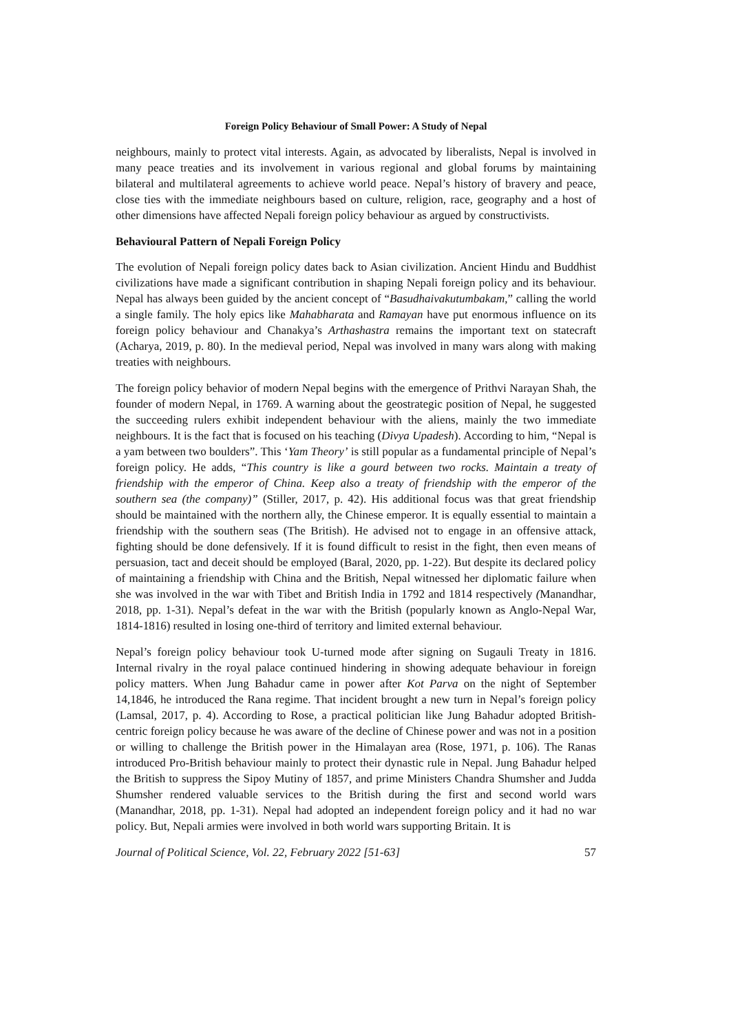Foreign Policy Behaviour of Small Power: A Study of Nepal
neighbours, mainly to protect vital interests. Again, as advocated by liberalists, Nepal is involved in many peace treaties and its involvement in various regional and global forums by maintaining bilateral and multilateral agreements to achieve world peace. Nepal’s history of bravery and peace, close ties with the immediate neighbours based on culture, religion, race, geography and a host of other dimensions have affected Nepali foreign policy behaviour as argued by constructivists.
Behavioural Pattern of Nepali Foreign Policy
The evolution of Nepali foreign policy dates back to Asian civilization. Ancient Hindu and Buddhist civilizations have made a significant contribution in shaping Nepali foreign policy and its behaviour. Nepal has always been guided by the ancient concept of “Basudhaivakutumbakam,” calling the world a single family. The holy epics like Mahabharata and Ramayan have put enormous influence on its foreign policy behaviour and Chanakya’s Arthashastra remains the important text on statecraft (Acharya, 2019, p. 80). In the medieval period, Nepal was involved in many wars along with making treaties with neighbours.
The foreign policy behavior of modern Nepal begins with the emergence of Prithvi Narayan Shah, the founder of modern Nepal, in 1769. A warning about the geostrategic position of Nepal, he suggested the succeeding rulers exhibit independent behaviour with the aliens, mainly the two immediate neighbours. It is the fact that is focused on his teaching (Divya Upadesh). According to him, “Nepal is a yam between two boulders”. This ‘Yam Theory’ is still popular as a fundamental principle of Nepal’s foreign policy. He adds, “This country is like a gourd between two rocks. Maintain a treaty of friendship with the emperor of China. Keep also a treaty of friendship with the emperor of the southern sea (the company)” (Stiller, 2017, p. 42). His additional focus was that great friendship should be maintained with the northern ally, the Chinese emperor. It is equally essential to maintain a friendship with the southern seas (The British). He advised not to engage in an offensive attack, fighting should be done defensively. If it is found difficult to resist in the fight, then even means of persuasion, tact and deceit should be employed (Baral, 2020, pp. 1-22). But despite its declared policy of maintaining a friendship with China and the British, Nepal witnessed her diplomatic failure when she was involved in the war with Tibet and British India in 1792 and 1814 respectively (Manandhar, 2018, pp. 1-31). Nepal’s defeat in the war with the British (popularly known as Anglo-Nepal War, 1814-1816) resulted in losing one-third of territory and limited external behaviour.
Nepal’s foreign policy behaviour took U-turned mode after signing on Sugauli Treaty in 1816. Internal rivalry in the royal palace continued hindering in showing adequate behaviour in foreign policy matters. When Jung Bahadur came in power after Kot Parva on the night of September 14,1846, he introduced the Rana regime. That incident brought a new turn in Nepal’s foreign policy (Lamsal, 2017, p. 4). According to Rose, a practical politician like Jung Bahadur adopted British-centric foreign policy because he was aware of the decline of Chinese power and was not in a position or willing to challenge the British power in the Himalayan area (Rose, 1971, p. 106). The Ranas introduced Pro-British behaviour mainly to protect their dynastic rule in Nepal. Jung Bahadur helped the British to suppress the Sipoy Mutiny of 1857, and prime Ministers Chandra Shumsher and Judda Shumsher rendered valuable services to the British during the first and second world wars (Manandhar, 2018, pp. 1-31). Nepal had adopted an independent foreign policy and it had no war policy. But, Nepali armies were involved in both world wars supporting Britain. It is
Journal of Political Science, Vol. 22, February 2022 [51-63] 57